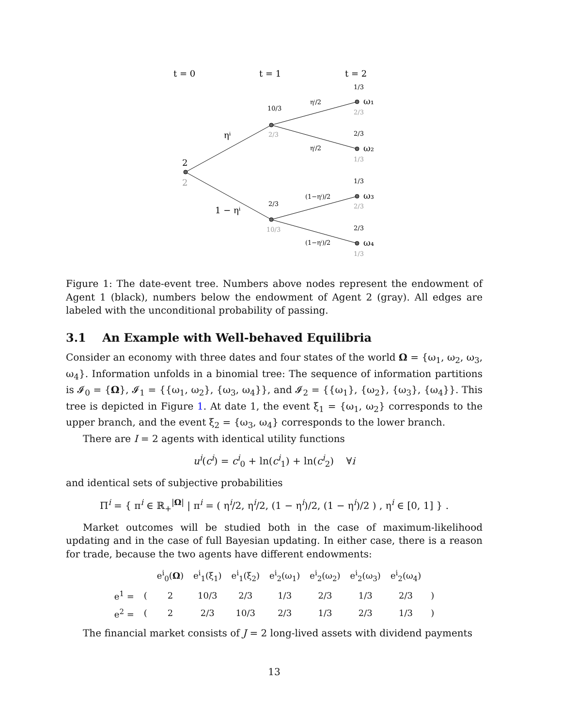t = 0
t = 1
t = 2
2
2
ηⁱ
1 − ηⁱ
10/3
2/3
2/3
10/3
1/3
2/3
2/3
1/3
1/3
2/3
2/3
1/3
ηⁱ/2
ηⁱ/2
(1−ηⁱ)/2
(1−ηⁱ)/2
ω₁
ω₂
ω₃
ω₄
Figure 1: The date-event tree. Numbers above nodes represent the endowment of Agent 1 (black), numbers below the endowment of Agent 2 (gray). All edges are labeled with the unconditional probability of passing.
3.1 An Example with Well-behaved Equilibria
Consider an economy with three dates and four states of the world Ω = {ω<sub>1</sub>, ω<sub>2</sub>, ω<sub>3</sub>, ω<sub>4</sub>}. Information unfolds in a binomial tree: The sequence of information partitions is 𝓘<sub>0</sub> = {Ω}, 𝓘<sub>1</sub> = {{ω<sub>1</sub>, ω<sub>2</sub>}, {ω<sub>3</sub>, ω<sub>4</sub>}}, and 𝓘<sub>2</sub> = {{ω<sub>1</sub>}, {ω<sub>2</sub>}, {ω<sub>3</sub>}, {ω<sub>4</sub>}}. This tree is depicted in Figure 1. At date 1, the event ξ<sub>1</sub> = {ω<sub>1</sub>, ω<sub>2</sub>} corresponds to the upper branch, and the event ξ<sub>2</sub> = {ω<sub>3</sub>, ω<sub>4</sub>} corresponds to the lower branch.
There are I = 2 agents with identical utility functions
u<sup>i</sup>(c<sup>i</sup>) = c<sup>i</sup><sub>0</sub> + ln(c<sup>i</sup><sub>1</sub>) + ln(c<sup>i</sup><sub>2</sub>) ∀i
and identical sets of subjective probabilities
Π<sup>i</sup> = { π<sup>i</sup> ∈ ℝ<sub>+</sub><sup>|Ω|</sup> | π<sup>i</sup> = ( η<sup>i</sup>/2, η<sup>i</sup>/2, (1 − η<sup>i</sup>)/2, (1 − η<sup>i</sup>)/2 ) , η<sup>i</sup> ∈ [0, 1] } .
Market outcomes will be studied both in the case of maximum-likelihood updating and in the case of full Bayesian updating. In either case, there is a reason for trade, because the two agents have different endowments:
| | | e<sup>i</sup><sub>0</sub>( Ω ) | e<sup>i</sup><sub>1</sub>(ξ<sub>1</sub>) | e<sup>i</sup><sub>1</sub>(ξ<sub>2</sub>) | e<sup>i</sup><sub>2</sub>(ω<sub>1</sub>) | e<sup>i</sup><sub>2</sub>(ω<sub>2</sub>) | e<sup>i</sup><sub>2</sub>(ω<sub>3</sub>) | e<sup>i</sup><sub>2</sub>(ω<sub>4</sub>) | |
| --- | --- | --- | --- | --- | --- | --- | --- | --- | --- |
| e<sup>1</sup> = | ( | 2 | 10/3 | 2/3 | 1/3 | 2/3 | 1/3 | 2/3 | ) |
| e<sup>2</sup> = | ( | 2 | 2/3 | 10/3 | 2/3 | 1/3 | 2/3 | 1/3 | ) |
The financial market consists of J = 2 long-lived assets with dividend payments
13